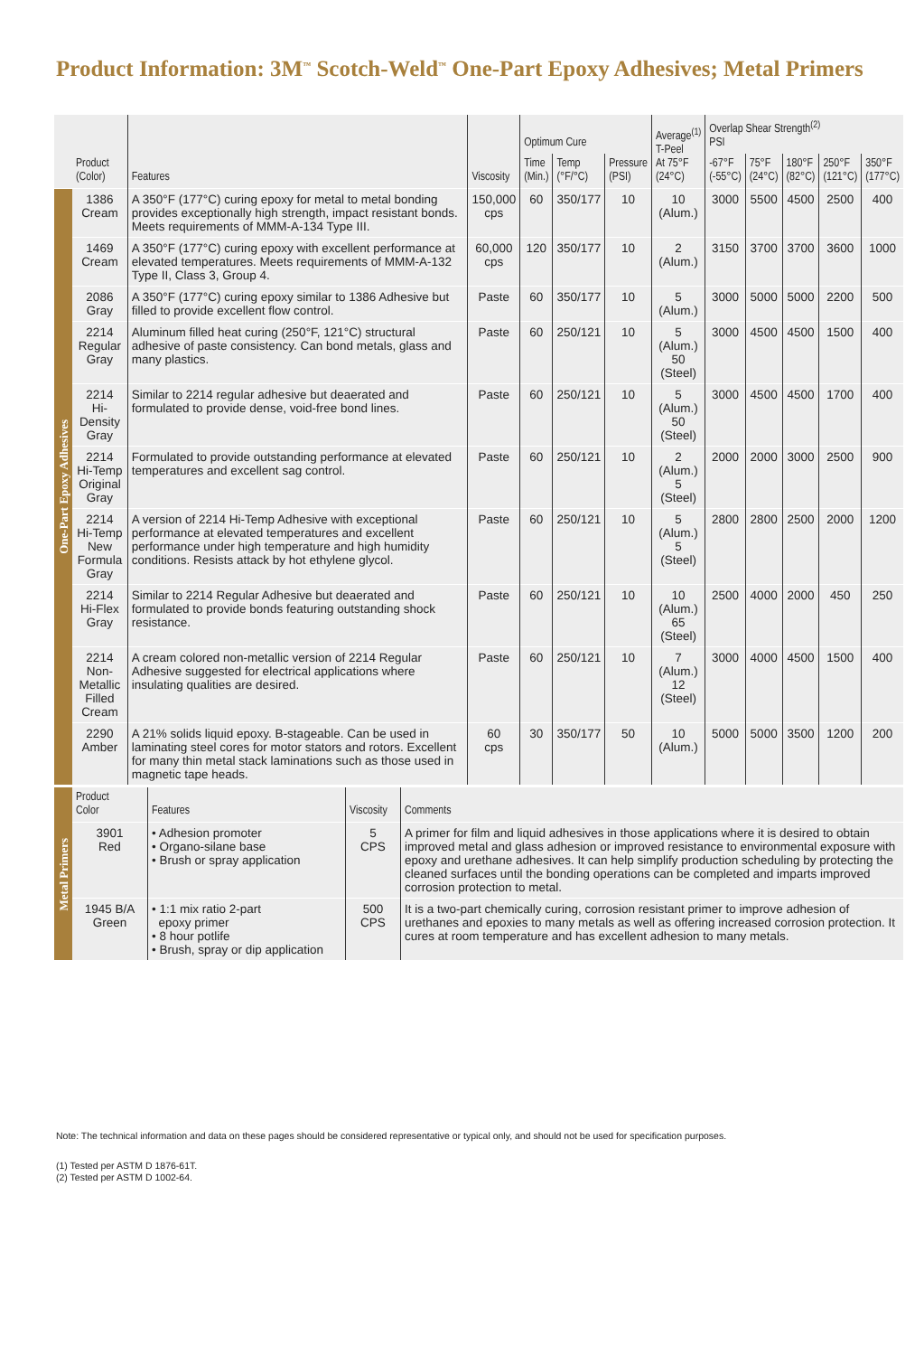Product Information: 3M<sup>™</sup> Scotch-Weld<sup>™</sup> One-Part Epoxy Adhesives; Metal Primers
| | Product (Color) | Features | Viscosity | Optimum Cure | | | Average<sup>(1)</sup> T-Peel At 75°F (24°C) | Overlap Shear Strength<sup>(2)</sup> PSI | | | | |
| --- | --- | --- | --- | --- | --- | --- | --- | --- | --- | --- | --- | --- |
| | | | | Time (Min.) | Temp (°F/°C) | Pressure (PSI) | | -67°F (-55°C) | 75°F (24°C) | 180°F (82°C) | 250°F (121°C) | 350°F (177°C) |
| One-Part Epoxy Adhesives | 1386 Cream | A 350°F (177°C) curing epoxy for metal to metal bonding provides exceptionally high strength, impact resistant bonds. Meets requirements of MMM-A-134 Type III. | 150,000 cps | 60 | 350/177 | 10 | 10 (Alum.) | 3000 | 5500 | 4500 | 2500 | 400 |
| | 1469 Cream | A 350°F (177°C) curing epoxy with excellent performance at elevated temperatures. Meets requirements of MMM-A-132 Type II, Class 3, Group 4. | 60,000 cps | 120 | 350/177 | 10 | 2 (Alum.) | 3150 | 3700 | 3700 | 3600 | 1000 |
| | 2086 Gray | A 350°F (177°C) curing epoxy similar to 1386 Adhesive but filled to provide excellent flow control. | Paste | 60 | 350/177 | 10 | 5 (Alum.) | 3000 | 5000 | 5000 | 2200 | 500 |
| | 2214 Regular Gray | Aluminum filled heat curing (250°F, 121°C) structural adhesive of paste consistency. Can bond metals, glass and many plastics. | Paste | 60 | 250/121 | 10 | 5 (Alum.) 50 (Steel) | 3000 | 4500 | 4500 | 1500 | 400 |
| | 2214 Hi-Density Gray | Similar to 2214 regular adhesive but deaerated and formulated to provide dense, void-free bond lines. | Paste | 60 | 250/121 | 10 | 5 (Alum.) 50 (Steel) | 3000 | 4500 | 4500 | 1700 | 400 |
| | 2214 Hi-Temp Original Gray | Formulated to provide outstanding performance at elevated temperatures and excellent sag control. | Paste | 60 | 250/121 | 10 | 2 (Alum.) 5 (Steel) | 2000 | 2000 | 3000 | 2500 | 900 |
| | 2214 Hi-Temp New Formula Gray | A version of 2214 Hi-Temp Adhesive with exceptional performance at elevated temperatures and excellent performance under high temperature and high humidity conditions. Resists attack by hot ethylene glycol. | Paste | 60 | 250/121 | 10 | 5 (Alum.) 5 (Steel) | 2800 | 2800 | 2500 | 2000 | 1200 |
| | 2214 Hi-Flex Gray | Similar to 2214 Regular Adhesive but deaerated and formulated to provide bonds featuring outstanding shock resistance. | Paste | 60 | 250/121 | 10 | 10 (Alum.) 65 (Steel) | 2500 | 4000 | 2000 | 450 | 250 |
| | 2214 Non- Metallic Filled Cream | A cream colored non-metallic version of 2214 Regular Adhesive suggested for electrical applications where insulating qualities are desired. | Paste | 60 | 250/121 | 10 | 7 (Alum.) 12 (Steel) | 3000 | 4000 | 4500 | 1500 | 400 |
| | 2290 Amber | A 21% solids liquid epoxy. B-stageable. Can be used in laminating steel cores for motor stators and rotors. Excellent for many thin metal stack laminations such as those used in magnetic tape heads. | 60 cps | 30 | 350/177 | 50 | 10 (Alum.) | 5000 | 5000 | 3500 | 1200 | 200 |
| Metal Primers | Product Color | Features | Viscosity | Comments |
| | 3901 Red | • Adhesion promoter • Organo-silane base • Brush or spray application | 5 CPS | A primer for film and liquid adhesives in those applications where it is desired to obtain improved metal and glass adhesion or improved resistance to environmental exposure with epoxy and urethane adhesives. It can help simplify production scheduling by protecting the cleaned surfaces until the bonding operations can be completed and imparts improved corrosion protection to metal. |
| | 1945 B/A Green | • 1:1 mix ratio 2-part epoxy primer • 8 hour potlife • Brush, spray or dip application | 500 CPS | It is a two-part chemically curing, corrosion resistant primer to improve adhesion of urethanes and epoxies to many metals as well as offering increased corrosion protection. It cures at room temperature and has excellent adhesion to many metals. |
Note: The technical information and data on these pages should be considered representative or typical only, and should not be used for specification purposes.
(1) Tested per ASTM D 1876-61T.
(2) Tested per ASTM D 1002-64.